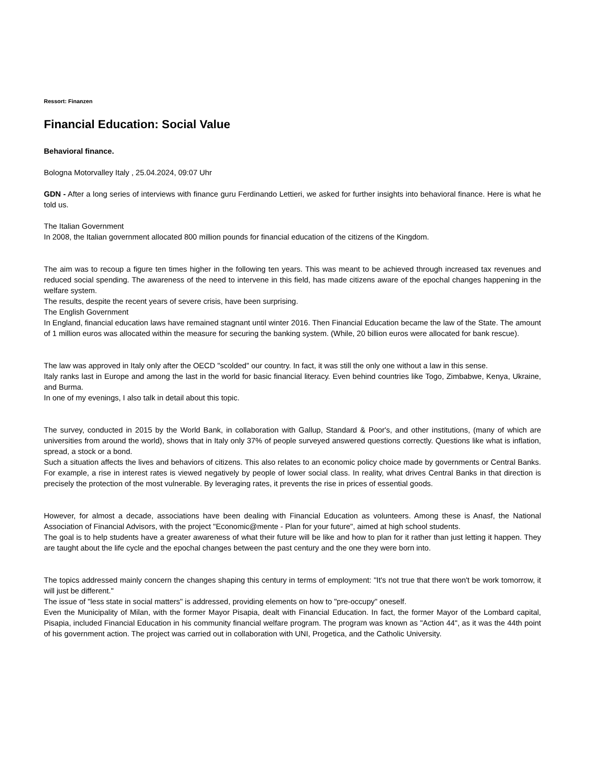Ressort: Finanzen
Financial Education: Social Value
Behavioral finance.
Bologna Motorvalley Italy , 25.04.2024, 09:07 Uhr
GDN - After a long series of interviews with finance guru Ferdinando Lettieri, we asked for further insights into behavioral finance. Here is what he told us.
The Italian Government
In 2008, the Italian government allocated 800 million pounds for financial education of the citizens of the Kingdom.
The aim was to recoup a figure ten times higher in the following ten years. This was meant to be achieved through increased tax revenues and reduced social spending. The awareness of the need to intervene in this field, has made citizens aware of the epochal changes happening in the welfare system.
The results, despite the recent years of severe crisis, have been surprising.
The English Government
In England, financial education laws have remained stagnant until winter 2016. Then Financial Education became the law of the State. The amount of 1 million euros was allocated within the measure for securing the banking system. (While, 20 billion euros were allocated for bank rescue).
The law was approved in Italy only after the OECD "scolded" our country. In fact, it was still the only one without a law in this sense.
Italy ranks last in Europe and among the last in the world for basic financial literacy. Even behind countries like Togo, Zimbabwe, Kenya, Ukraine, and Burma.
In one of my evenings, I also talk in detail about this topic.
The survey, conducted in 2015 by the World Bank, in collaboration with Gallup, Standard & Poor's, and other institutions, (many of which are universities from around the world), shows that in Italy only 37% of people surveyed answered questions correctly. Questions like what is inflation, spread, a stock or a bond.
Such a situation affects the lives and behaviors of citizens. This also relates to an economic policy choice made by governments or Central Banks. For example, a rise in interest rates is viewed negatively by people of lower social class. In reality, what drives Central Banks in that direction is precisely the protection of the most vulnerable. By leveraging rates, it prevents the rise in prices of essential goods.
However, for almost a decade, associations have been dealing with Financial Education as volunteers. Among these is Anasf, the National Association of Financial Advisors, with the project "Economic@mente - Plan for your future", aimed at high school students.
The goal is to help students have a greater awareness of what their future will be like and how to plan for it rather than just letting it happen. They are taught about the life cycle and the epochal changes between the past century and the one they were born into.
The topics addressed mainly concern the changes shaping this century in terms of employment: "It's not true that there won't be work tomorrow, it will just be different."
The issue of "less state in social matters" is addressed, providing elements on how to "pre-occupy" oneself.
Even the Municipality of Milan, with the former Mayor Pisapia, dealt with Financial Education. In fact, the former Mayor of the Lombard capital, Pisapia, included Financial Education in his community financial welfare program. The program was known as "Action 44", as it was the 44th point of his government action. The project was carried out in collaboration with UNI, Progetica, and the Catholic University.